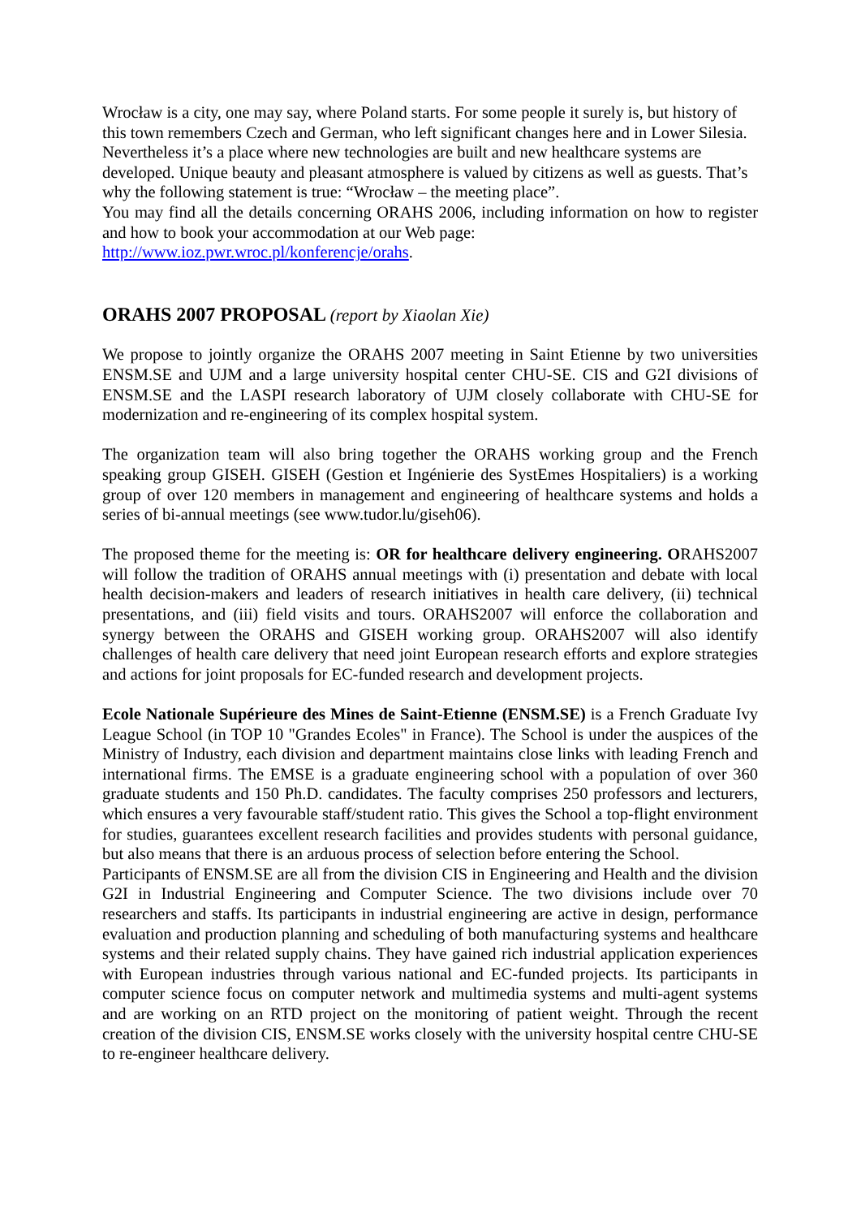Wrocław is a city, one may say, where Poland starts. For some people it surely is, but history of this town remembers Czech and German, who left significant changes here and in Lower Silesia. Nevertheless it’s a place where new technologies are built and new healthcare systems are developed. Unique beauty and pleasant atmosphere is valued by citizens as well as guests. That’s why the following statement is true: “Wrocław – the meeting place”.
You may find all the details concerning ORAHS 2006, including information on how to register and how to book your accommodation at our Web page:
http://www.ioz.pwr.wroc.pl/konferencje/orahs.
ORAHS 2007 PROPOSAL (report by Xiaolan Xie)
We propose to jointly organize the ORAHS 2007 meeting in Saint Etienne by two universities ENSM.SE and UJM and a large university hospital center CHU-SE. CIS and G2I divisions of ENSM.SE and the LASPI research laboratory of UJM closely collaborate with CHU-SE for modernization and re-engineering of its complex hospital system.
The organization team will also bring together the ORAHS working group and the French speaking group GISEH. GISEH (Gestion et Ingénierie des SystEmes Hospitaliers) is a working group of over 120 members in management and engineering of healthcare systems and holds a series of bi-annual meetings (see www.tudor.lu/giseh06).
The proposed theme for the meeting is: OR for healthcare delivery engineering. ORAHS2007 will follow the tradition of ORAHS annual meetings with (i) presentation and debate with local health decision-makers and leaders of research initiatives in health care delivery, (ii) technical presentations, and (iii) field visits and tours. ORAHS2007 will enforce the collaboration and synergy between the ORAHS and GISEH working group. ORAHS2007 will also identify challenges of health care delivery that need joint European research efforts and explore strategies and actions for joint proposals for EC-funded research and development projects.
Ecole Nationale Supérieure des Mines de Saint-Etienne (ENSM.SE) is a French Graduate Ivy League School (in TOP 10 "Grandes Ecoles" in France). The School is under the auspices of the Ministry of Industry, each division and department maintains close links with leading French and international firms. The EMSE is a graduate engineering school with a population of over 360 graduate students and 150 Ph.D. candidates. The faculty comprises 250 professors and lecturers, which ensures a very favourable staff/student ratio. This gives the School a top-flight environment for studies, guarantees excellent research facilities and provides students with personal guidance, but also means that there is an arduous process of selection before entering the School.
Participants of ENSM.SE are all from the division CIS in Engineering and Health and the division G2I in Industrial Engineering and Computer Science. The two divisions include over 70 researchers and staffs. Its participants in industrial engineering are active in design, performance evaluation and production planning and scheduling of both manufacturing systems and healthcare systems and their related supply chains. They have gained rich industrial application experiences with European industries through various national and EC-funded projects. Its participants in computer science focus on computer network and multimedia systems and multi-agent systems and are working on an RTD project on the monitoring of patient weight. Through the recent creation of the division CIS, ENSM.SE works closely with the university hospital centre CHU-SE to re-engineer healthcare delivery.